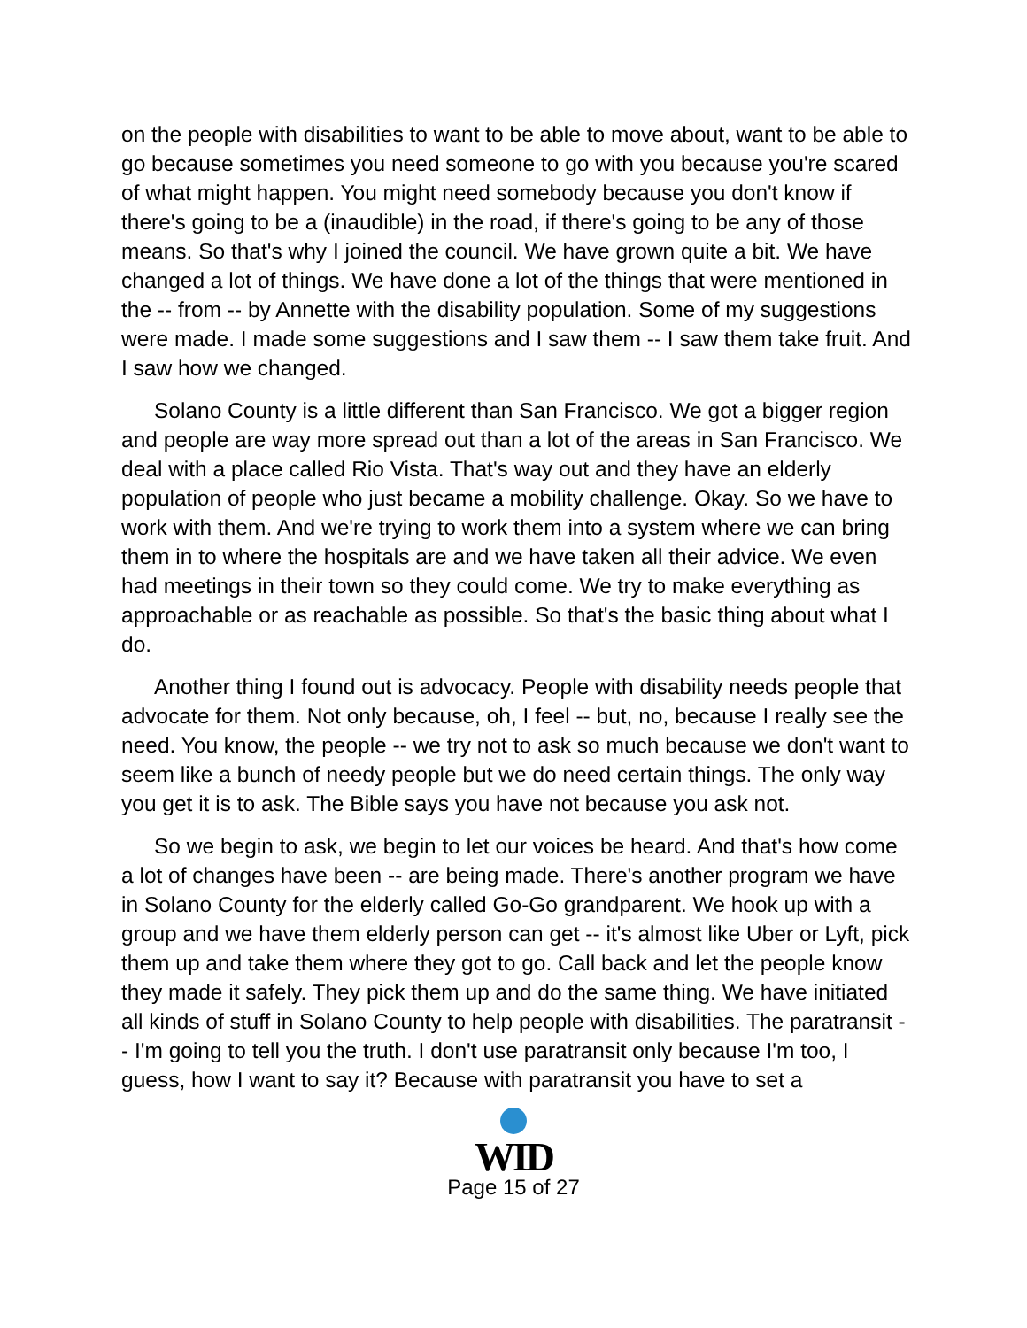on the people with disabilities to want to be able to move about, want to be able to go because sometimes you need someone to go with you because you're scared of what might happen. You might need somebody because you don't know if there's going to be a (inaudible) in the road, if there's going to be any of those means. So that's why I joined the council. We have grown quite a bit. We have changed a lot of things. We have done a lot of the things that were mentioned in the -- from -- by Annette with the disability population. Some of my suggestions were made. I made some suggestions and I saw them -- I saw them take fruit. And I saw how we changed.
Solano County is a little different than San Francisco. We got a bigger region and people are way more spread out than a lot of the areas in San Francisco. We deal with a place called Rio Vista. That's way out and they have an elderly population of people who just became a mobility challenge. Okay. So we have to work with them. And we're trying to work them into a system where we can bring them in to where the hospitals are and we have taken all their advice. We even had meetings in their town so they could come. We try to make everything as approachable or as reachable as possible. So that's the basic thing about what I do.
Another thing I found out is advocacy. People with disability needs people that advocate for them. Not only because, oh, I feel -- but, no, because I really see the need. You know, the people -- we try not to ask so much because we don't want to seem like a bunch of needy people but we do need certain things. The only way you get it is to ask. The Bible says you have not because you ask not.
So we begin to ask, we begin to let our voices be heard. And that's how come a lot of changes have been -- are being made. There's another program we have in Solano County for the elderly called Go-Go grandparent. We hook up with a group and we have them elderly person can get -- it's almost like Uber or Lyft, pick them up and take them where they got to go. Call back and let the people know they made it safely. They pick them up and do the same thing. We have initiated all kinds of stuff in Solano County to help people with disabilities. The paratransit -- I'm going to tell you the truth. I don't use paratransit only because I'm too, I guess, how I want to say it? Because with paratransit you have to set a
WID
Page 15 of 27